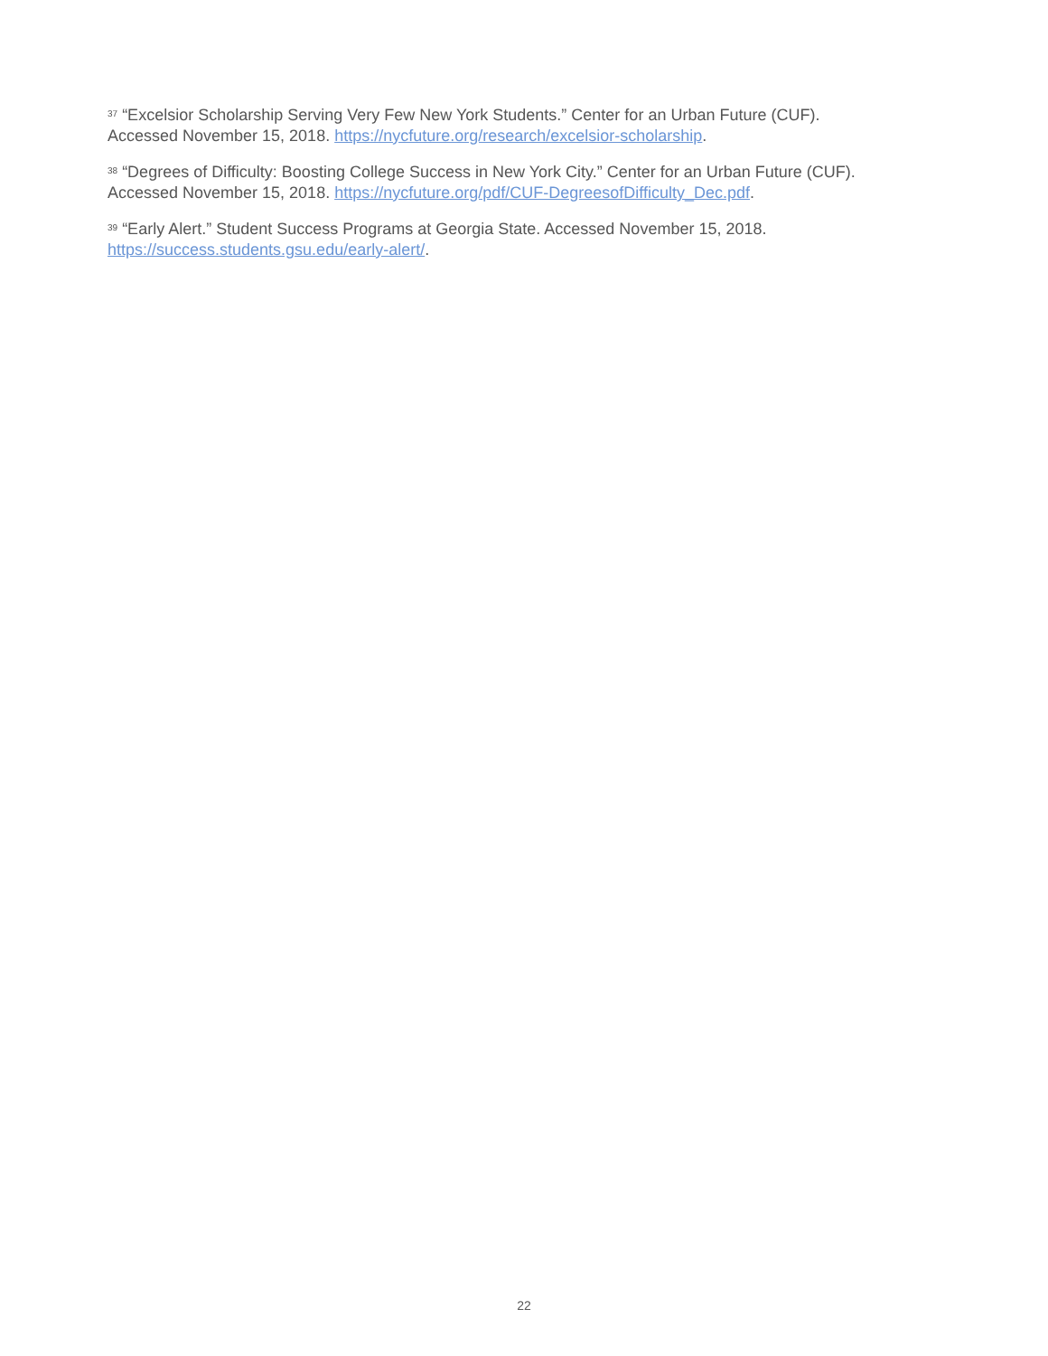<sup>37</sup> “Excelsior Scholarship Serving Very Few New York Students.” Center for an Urban Future (CUF). Accessed November 15, 2018. https://nycfuture.org/research/excelsior-scholarship.
<sup>38</sup> “Degrees of Difficulty: Boosting College Success in New York City.” Center for an Urban Future (CUF). Accessed November 15, 2018. https://nycfuture.org/pdf/CUF-DegreesofDifficulty_Dec.pdf.
<sup>39</sup> “Early Alert.” Student Success Programs at Georgia State. Accessed November 15, 2018. https://success.students.gsu.edu/early-alert/.
22